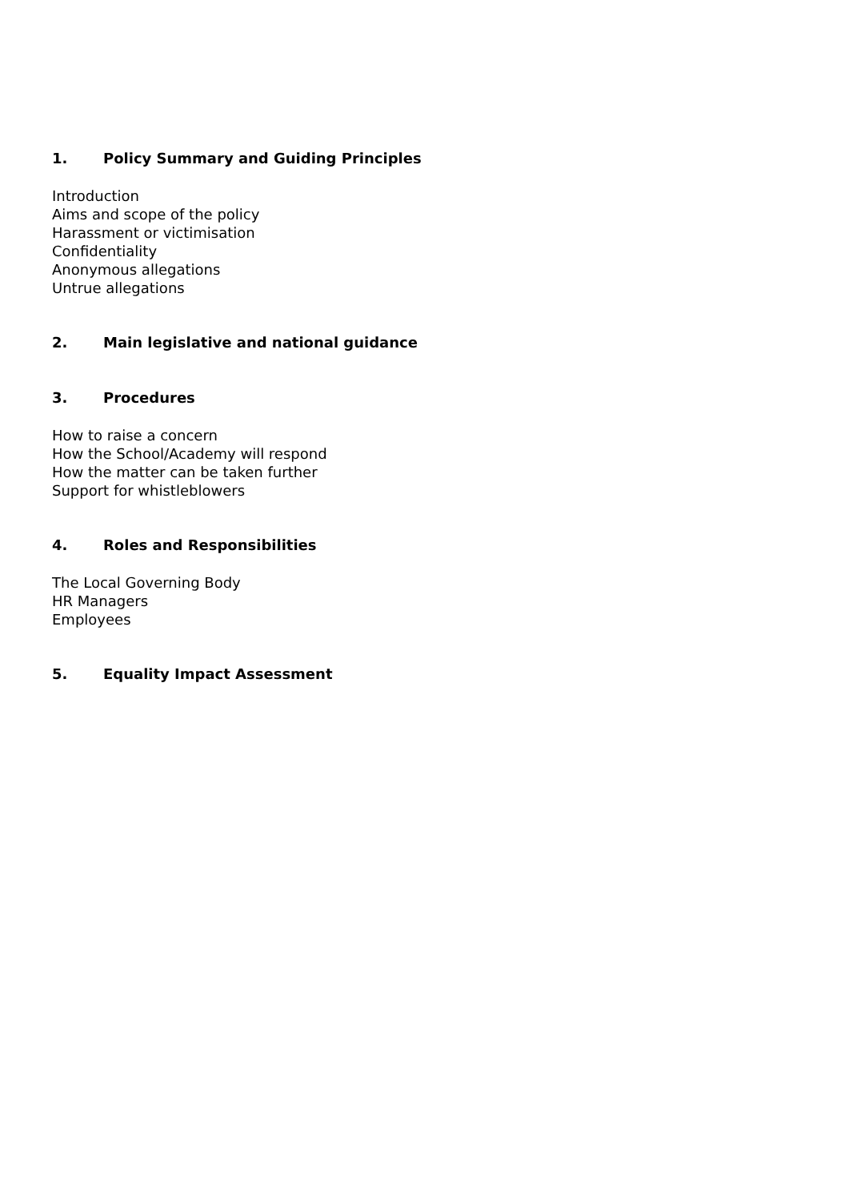1. Policy Summary and Guiding Principles
Introduction
Aims and scope of the policy
Harassment or victimisation
Confidentiality
Anonymous allegations
Untrue allegations
2. Main legislative and national guidance
3. Procedures
How to raise a concern
How the School/Academy will respond
How the matter can be taken further
Support for whistleblowers
4. Roles and Responsibilities
The Local Governing Body
HR Managers
Employees
5. Equality Impact Assessment